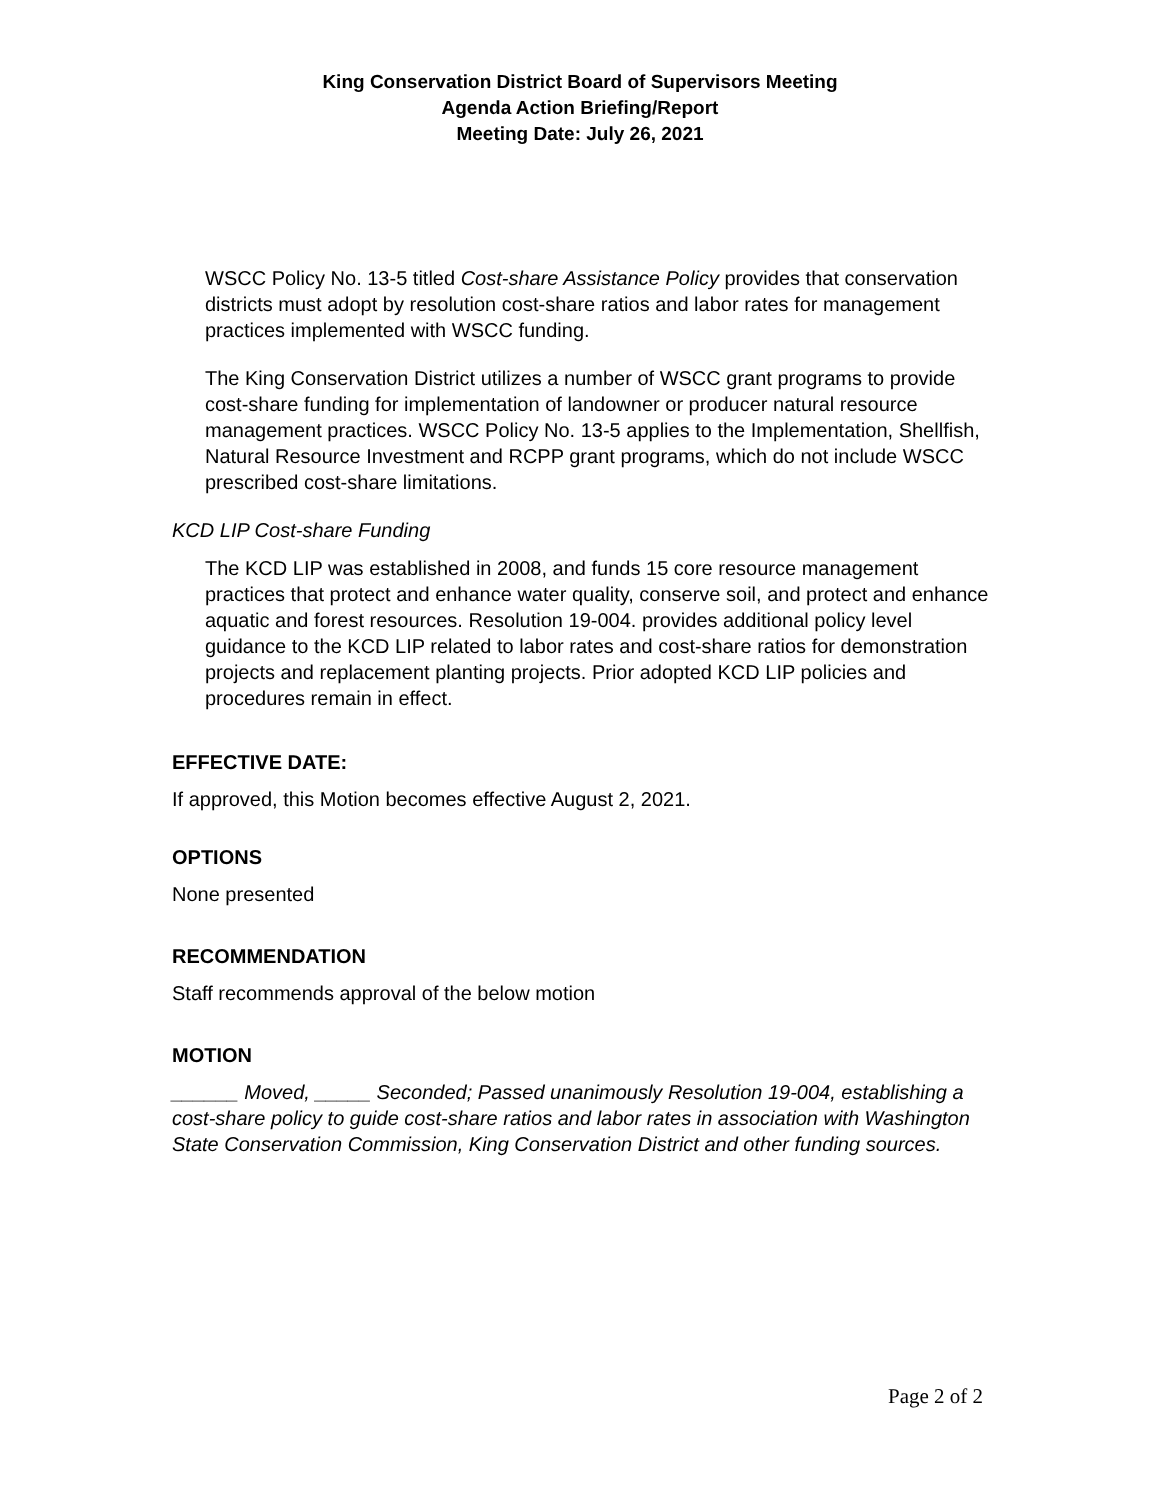King Conservation District Board of Supervisors Meeting
Agenda Action Briefing/Report
Meeting Date: July 26, 2021
WSCC Policy No. 13-5 titled Cost-share Assistance Policy provides that conservation districts must adopt by resolution cost-share ratios and labor rates for management practices implemented with WSCC funding.
The King Conservation District utilizes a number of WSCC grant programs to provide cost-share funding for implementation of landowner or producer natural resource management practices. WSCC Policy No. 13-5 applies to the Implementation, Shellfish, Natural Resource Investment and RCPP grant programs, which do not include WSCC prescribed cost-share limitations.
KCD LIP Cost-share Funding
The KCD LIP was established in 2008, and funds 15 core resource management practices that protect and enhance water quality, conserve soil, and protect and enhance aquatic and forest resources. Resolution 19-004. provides additional policy level guidance to the KCD LIP related to labor rates and cost-share ratios for demonstration projects and replacement planting projects. Prior adopted KCD LIP policies and procedures remain in effect.
EFFECTIVE DATE:
If approved, this Motion becomes effective August 2, 2021.
OPTIONS
None presented
RECOMMENDATION
Staff recommends approval of the below motion
MOTION
______ Moved, _____ Seconded; Passed unanimously Resolution 19-004, establishing a cost-share policy to guide cost-share ratios and labor rates in association with Washington State Conservation Commission, King Conservation District and other funding sources.
Page 2 of 2